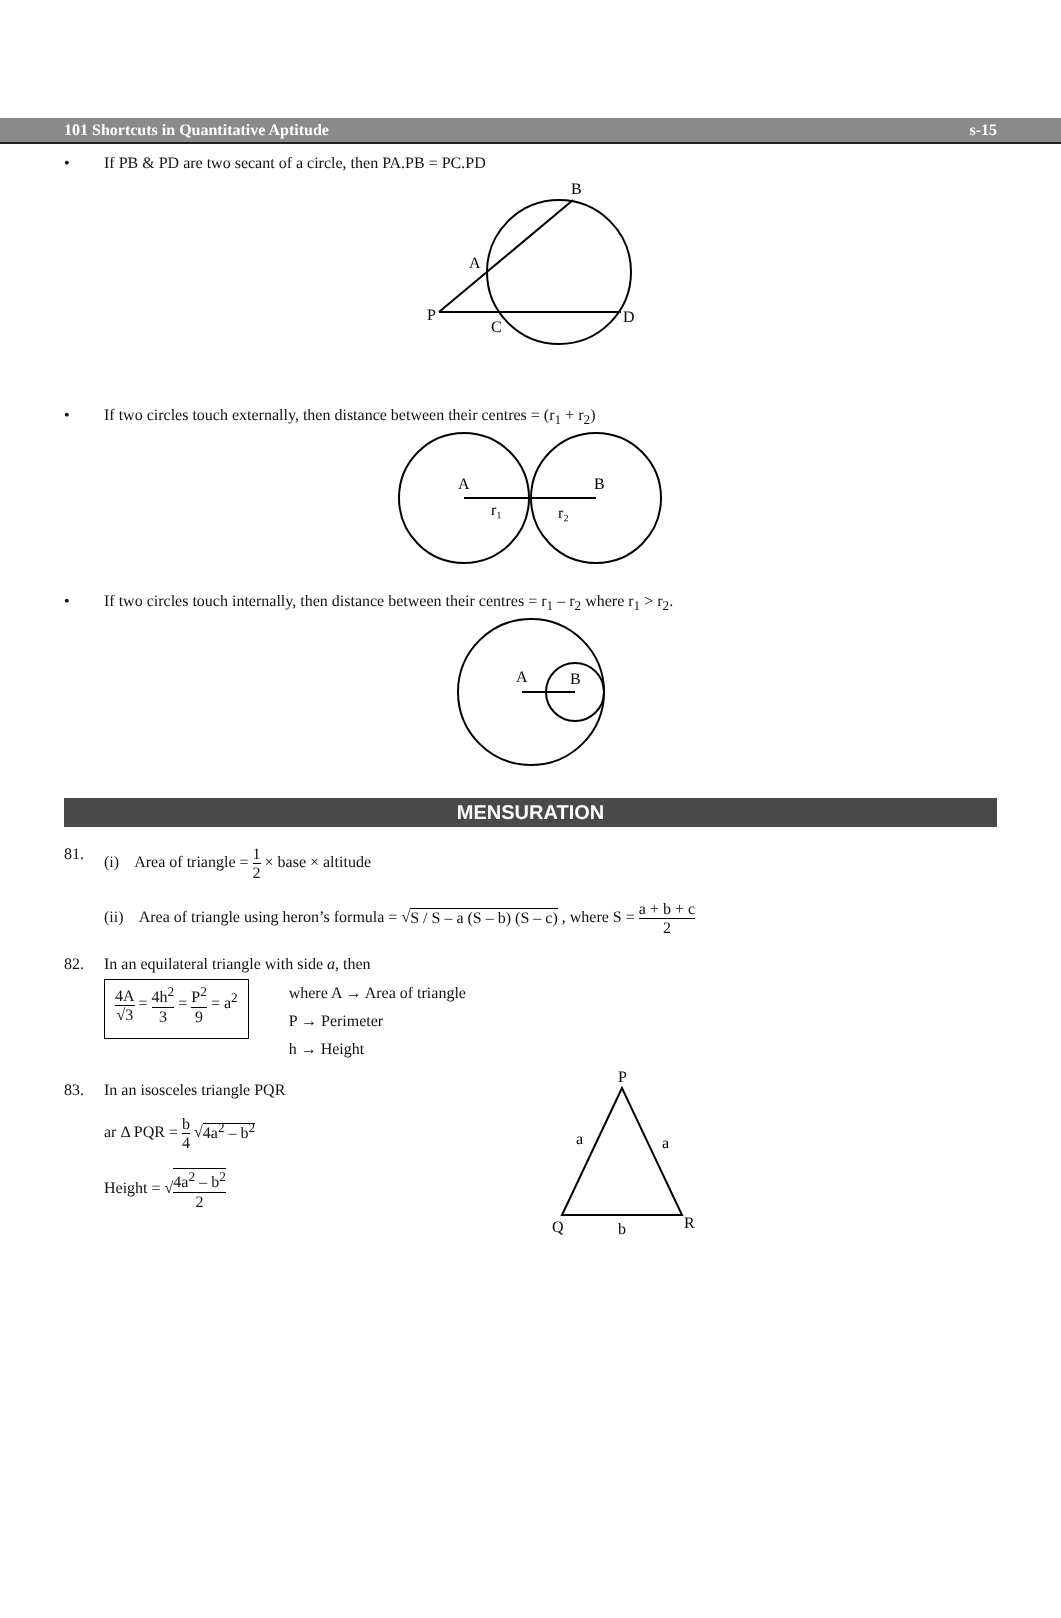101 Shortcuts in Quantitative Aptitude s-15
• If PB & PD are two secant of a circle, then PA.PB = PC.PD
B
A
P
C
D
• If two circles touch externally, then distance between their centres = (r<sub>1</sub> + r<sub>2</sub>)
A
B
r₁
r₂
• If two circles touch internally, then distance between their centres = r<sub>1</sub> – r<sub>2</sub> where r<sub>1</sub> > r<sub>2</sub>.
A
B
MENSURATION
81. (i) Area of triangle = 1 2 × base × altitude
(ii) Area of triangle using heron’s formula = √S / S – a (S – b) (S – c) , where S = a + b + c 2
82. In an equilateral triangle with side a, then
4A √3 = 4h<sup>2</sup> 3 = P<sup>2</sup> 9 = a<sup>2</sup>
where A → Area of triangle
P → Perimeter
h → Height
83. In an isosceles triangle PQR
ar Δ PQR = b 4 √4a<sup>2</sup> – b<sup>2</sup>
Height = √4a<sup>2</sup> – b<sup>2</sup> 2
P
a
a
Q
b
R